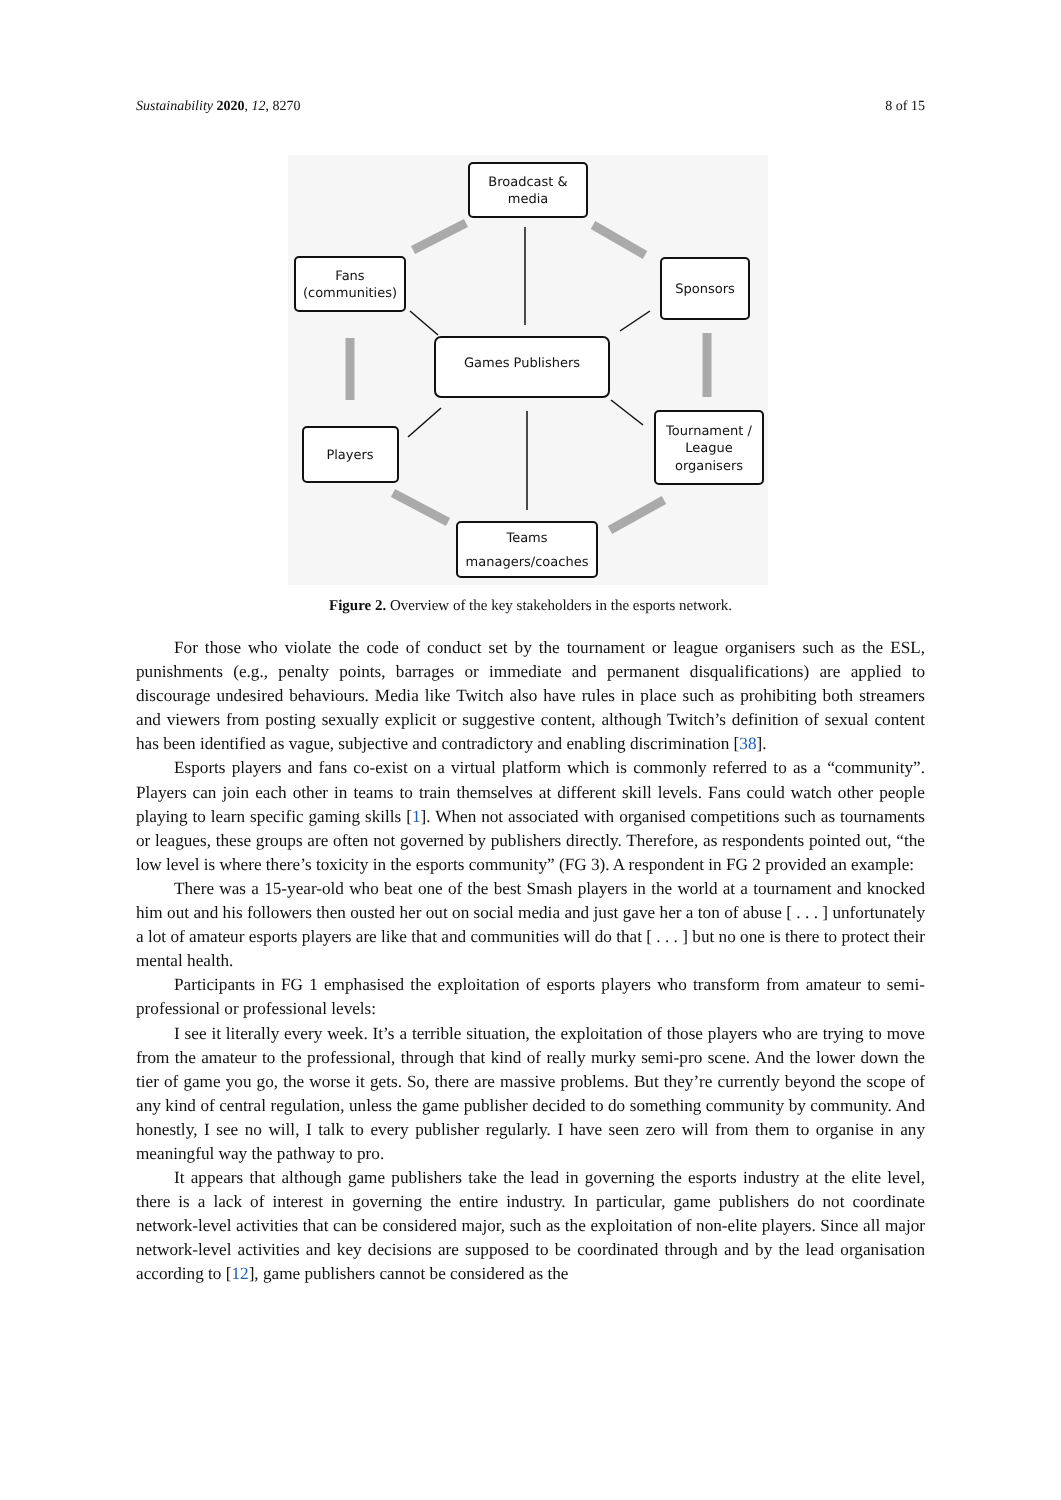Sustainability 2020, 12, 8270 8 of 15
Broadcast &
media
Fans
(communities)
Sponsors
Games Publishers
Players
Tournament /
League
organisers
Teams
managers/coaches
Figure 2. Overview of the key stakeholders in the esports network.
For those who violate the code of conduct set by the tournament or league organisers such as the ESL, punishments (e.g., penalty points, barrages or immediate and permanent disqualifications) are applied to discourage undesired behaviours. Media like Twitch also have rules in place such as prohibiting both streamers and viewers from posting sexually explicit or suggestive content, although Twitch’s definition of sexual content has been identified as vague, subjective and contradictory and enabling discrimination [38].
Esports players and fans co-exist on a virtual platform which is commonly referred to as a “community”. Players can join each other in teams to train themselves at different skill levels. Fans could watch other people playing to learn specific gaming skills [1]. When not associated with organised competitions such as tournaments or leagues, these groups are often not governed by publishers directly. Therefore, as respondents pointed out, “the low level is where there’s toxicity in the esports community” (FG 3). A respondent in FG 2 provided an example:
There was a 15-year-old who beat one of the best Smash players in the world at a tournament and knocked him out and his followers then ousted her out on social media and just gave her a ton of abuse [ . . . ] unfortunately a lot of amateur esports players are like that and communities will do that [ . . . ] but no one is there to protect their mental health.
Participants in FG 1 emphasised the exploitation of esports players who transform from amateur to semi-professional or professional levels:
I see it literally every week. It’s a terrible situation, the exploitation of those players who are trying to move from the amateur to the professional, through that kind of really murky semi-pro scene. And the lower down the tier of game you go, the worse it gets. So, there are massive problems. But they’re currently beyond the scope of any kind of central regulation, unless the game publisher decided to do something community by community. And honestly, I see no will, I talk to every publisher regularly. I have seen zero will from them to organise in any meaningful way the pathway to pro.
It appears that although game publishers take the lead in governing the esports industry at the elite level, there is a lack of interest in governing the entire industry. In particular, game publishers do not coordinate network-level activities that can be considered major, such as the exploitation of non-elite players. Since all major network-level activities and key decisions are supposed to be coordinated through and by the lead organisation according to [12], game publishers cannot be considered as the